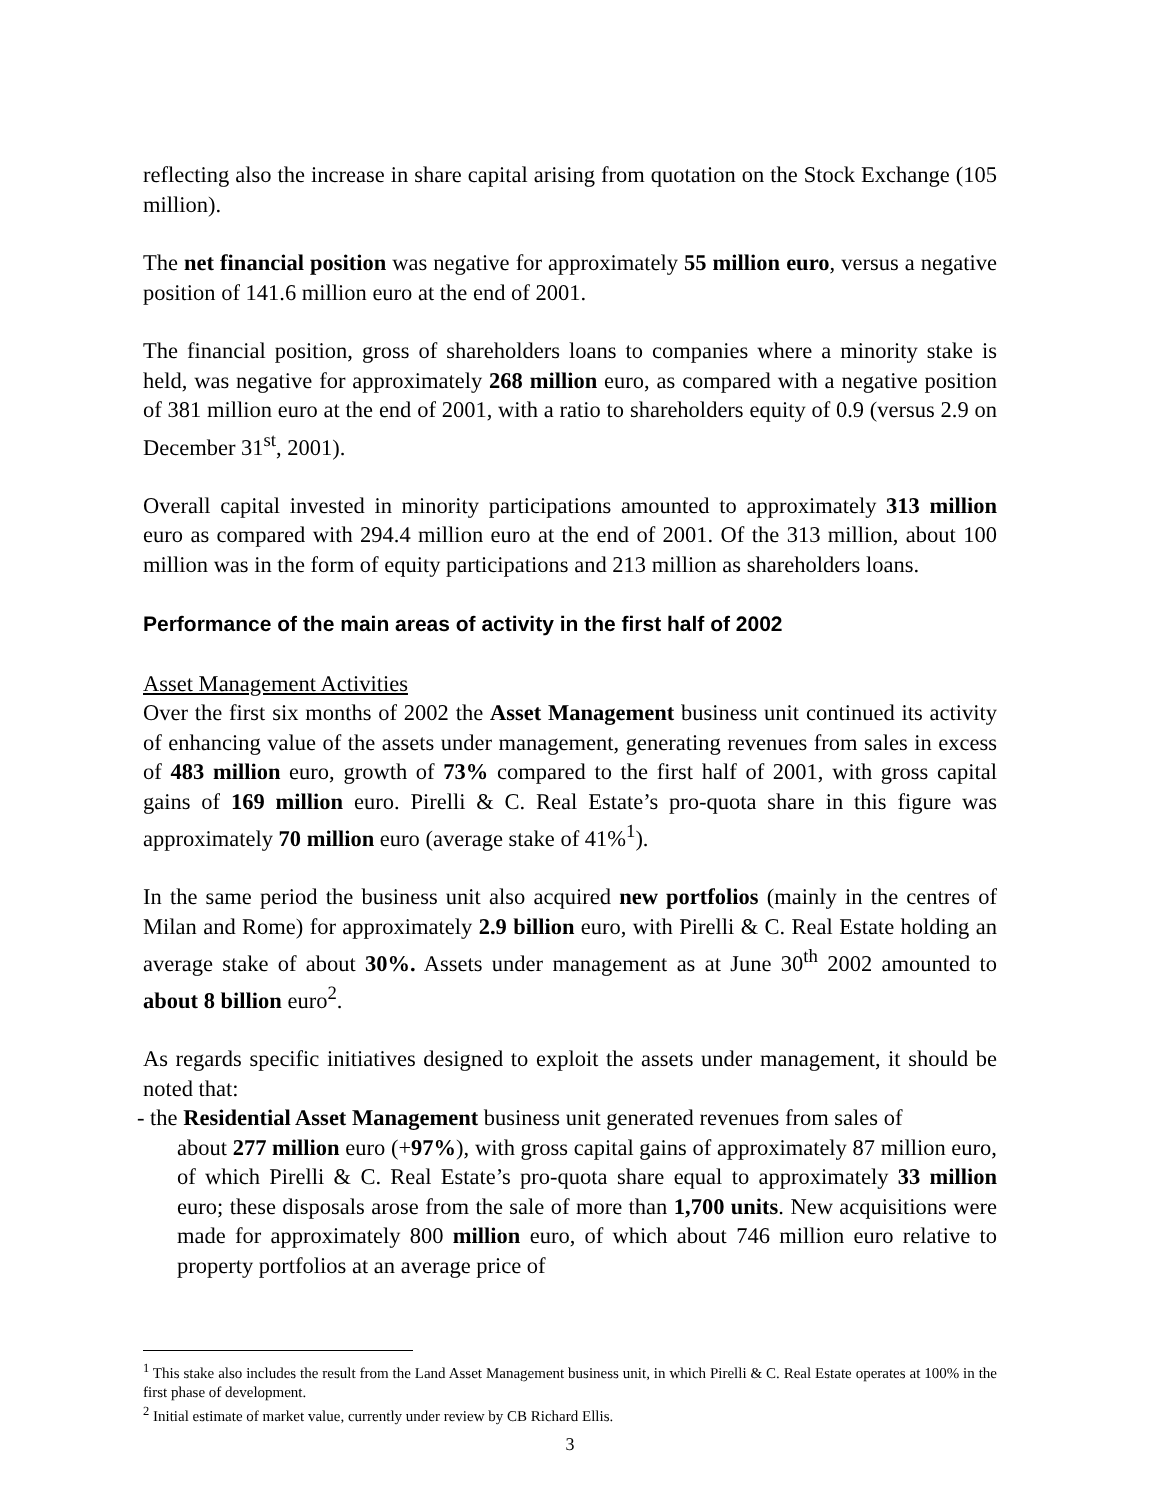reflecting also the increase in share capital arising from quotation on the Stock Exchange (105 million).
The net financial position was negative for approximately 55 million euro, versus a negative position of 141.6 million euro at the end of 2001.
The financial position, gross of shareholders loans to companies where a minority stake is held, was negative for approximately 268 million euro, as compared with a negative position of 381 million euro at the end of 2001, with a ratio to shareholders equity of 0.9 (versus 2.9 on December 31<sup>st</sup>, 2001).
Overall capital invested in minority participations amounted to approximately 313 million euro as compared with 294.4 million euro at the end of 2001. Of the 313 million, about 100 million was in the form of equity participations and 213 million as shareholders loans.
Performance of the main areas of activity in the first half of 2002
Asset Management Activities
Over the first six months of 2002 the Asset Management business unit continued its activity of enhancing value of the assets under management, generating revenues from sales in excess of 483 million euro, growth of 73% compared to the first half of 2001, with gross capital gains of 169 million euro. Pirelli & C. Real Estate’s pro-quota share in this figure was approximately 70 million euro (average stake of 41%<sup>1</sup>).
In the same period the business unit also acquired new portfolios (mainly in the centres of Milan and Rome) for approximately 2.9 billion euro, with Pirelli & C. Real Estate holding an average stake of about 30%. Assets under management as at June 30<sup>th</sup> 2002 amounted to about 8 billion euro<sup>2</sup>.
As regards specific initiatives designed to exploit the assets under management, it should be noted that:
- the Residential Asset Management business unit generated revenues from sales of
about 277 million euro (+97%), with gross capital gains of approximately 87 million euro, of which Pirelli & C. Real Estate’s pro-quota share equal to approximately 33 million euro; these disposals arose from the sale of more than 1,700 units. New acquisitions were made for approximately 800 million euro, of which about 746 million euro relative to property portfolios at an average price of
<sup>1</sup> This stake also includes the result from the Land Asset Management business unit, in which Pirelli & C. Real Estate operates at 100% in the first phase of development.
<sup>2</sup> Initial estimate of market value, currently under review by CB Richard Ellis.
3